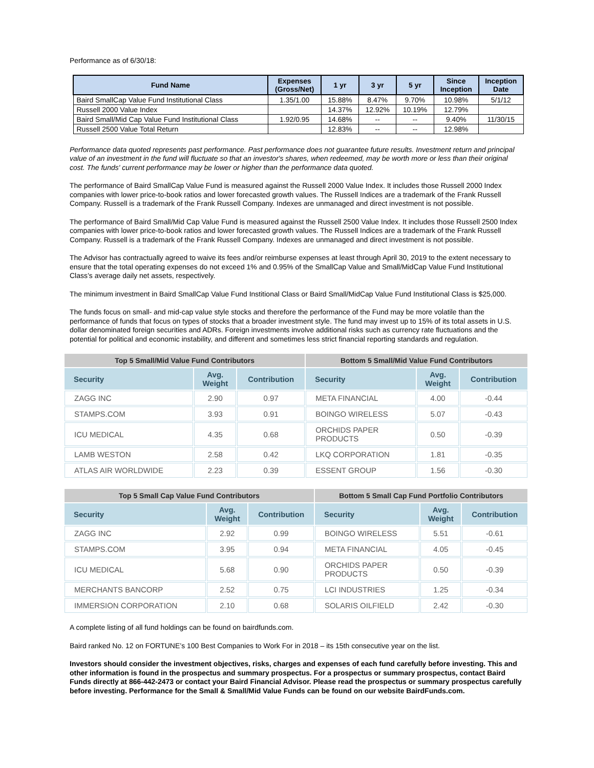Performance as of 6/30/18:
| Fund Name | Expenses (Gross/Net) | 1 yr | 3 yr | 5 yr | Since Inception | Inception Date |
| --- | --- | --- | --- | --- | --- | --- |
| Baird SmallCap Value Fund Institutional Class | 1.35/1.00 | 15.88% | 8.47% | 9.70% | 10.98% | 5/1/12 |
| Russell 2000 Value Index | | 14.37% | 12.92% | 10.19% | 12.79% | |
| Baird Small/Mid Cap Value Fund Institutional Class | 1.92/0.95 | 14.68% | -- | -- | 9.40% | 11/30/15 |
| Russell 2500 Value Total Return | | 12.83% | -- | -- | 12.98% | |
Performance data quoted represents past performance. Past performance does not guarantee future results. Investment return and principal value of an investment in the fund will fluctuate so that an investor's shares, when redeemed, may be worth more or less than their original cost. The funds' current performance may be lower or higher than the performance data quoted.
The performance of Baird SmallCap Value Fund is measured against the Russell 2000 Value Index. It includes those Russell 2000 Index companies with lower price-to-book ratios and lower forecasted growth values. The Russell Indices are a trademark of the Frank Russell Company. Russell is a trademark of the Frank Russell Company. Indexes are unmanaged and direct investment is not possible.
The performance of Baird Small/Mid Cap Value Fund is measured against the Russell 2500 Value Index. It includes those Russell 2500 Index companies with lower price-to-book ratios and lower forecasted growth values. The Russell Indices are a trademark of the Frank Russell Company. Russell is a trademark of the Frank Russell Company. Indexes are unmanaged and direct investment is not possible.
The Advisor has contractually agreed to waive its fees and/or reimburse expenses at least through April 30, 2019 to the extent necessary to ensure that the total operating expenses do not exceed 1% and 0.95% of the SmallCap Value and Small/MidCap Value Fund Institutional Class’s average daily net assets, respectively.
The minimum investment in Baird SmallCap Value Fund Institional Class or Baird Small/MidCap Value Fund Institutional Class is $25,000.
The funds focus on small- and mid-cap value style stocks and therefore the performance of the Fund may be more volatile than the performance of funds that focus on types of stocks that a broader investment style. The fund may invest up to 15% of its total assets in U.S. dollar denominated foreign securities and ADRs. Foreign investments involve additional risks such as currency rate fluctuations and the potential for political and economic instability, and different and sometimes less strict financial reporting standards and regulation.
| Top 5 Small/Mid Value Fund Contributors | | | Bottom 5 Small/Mid Value Fund Contributors | | |
| --- | --- | --- | --- | --- | --- |
| Security | Avg. Weight | Contribution | Security | Avg. Weight | Contribution |
| ZAGG INC | 2.90 | 0.97 | META FINANCIAL | 4.00 | -0.44 |
| STAMPS.COM | 3.93 | 0.91 | BOINGO WIRELESS | 5.07 | -0.43 |
| ICU MEDICAL | 4.35 | 0.68 | ORCHIDS PAPER PRODUCTS | 0.50 | -0.39 |
| LAMB WESTON | 2.58 | 0.42 | LKQ CORPORATION | 1.81 | -0.35 |
| ATLAS AIR WORLDWIDE | 2.23 | 0.39 | ESSENT GROUP | 1.56 | -0.30 |
| Top 5 Small Cap Value Fund Contributors | | | Bottom 5 Small Cap Fund Portfolio Contributors | | |
| --- | --- | --- | --- | --- | --- |
| Security | Avg. Weight | Contribution | Security | Avg. Weight | Contribution |
| ZAGG INC | 2.92 | 0.99 | BOINGO WIRELESS | 5.51 | -0.61 |
| STAMPS.COM | 3.95 | 0.94 | META FINANCIAL | 4.05 | -0.45 |
| ICU MEDICAL | 5.68 | 0.90 | ORCHIDS PAPER PRODUCTS | 0.50 | -0.39 |
| MERCHANTS BANCORP | 2.52 | 0.75 | LCI INDUSTRIES | 1.25 | -0.34 |
| IMMERSION CORPORATION | 2.10 | 0.68 | SOLARIS OILFIELD | 2.42 | -0.30 |
A complete listing of all fund holdings can be found on bairdfunds.com.
Baird ranked No. 12 on FORTUNE’s 100 Best Companies to Work For in 2018 – its 15th consecutive year on the list.
Investors should consider the investment objectives, risks, charges and expenses of each fund carefully before investing. This and other information is found in the prospectus and summary prospectus. For a prospectus or summary prospectus, contact Baird Funds directly at 866-442-2473 or contact your Baird Financial Advisor. Please read the prospectus or summary prospectus carefully before investing. Performance for the Small & Small/Mid Value Funds can be found on our website BairdFunds.com.